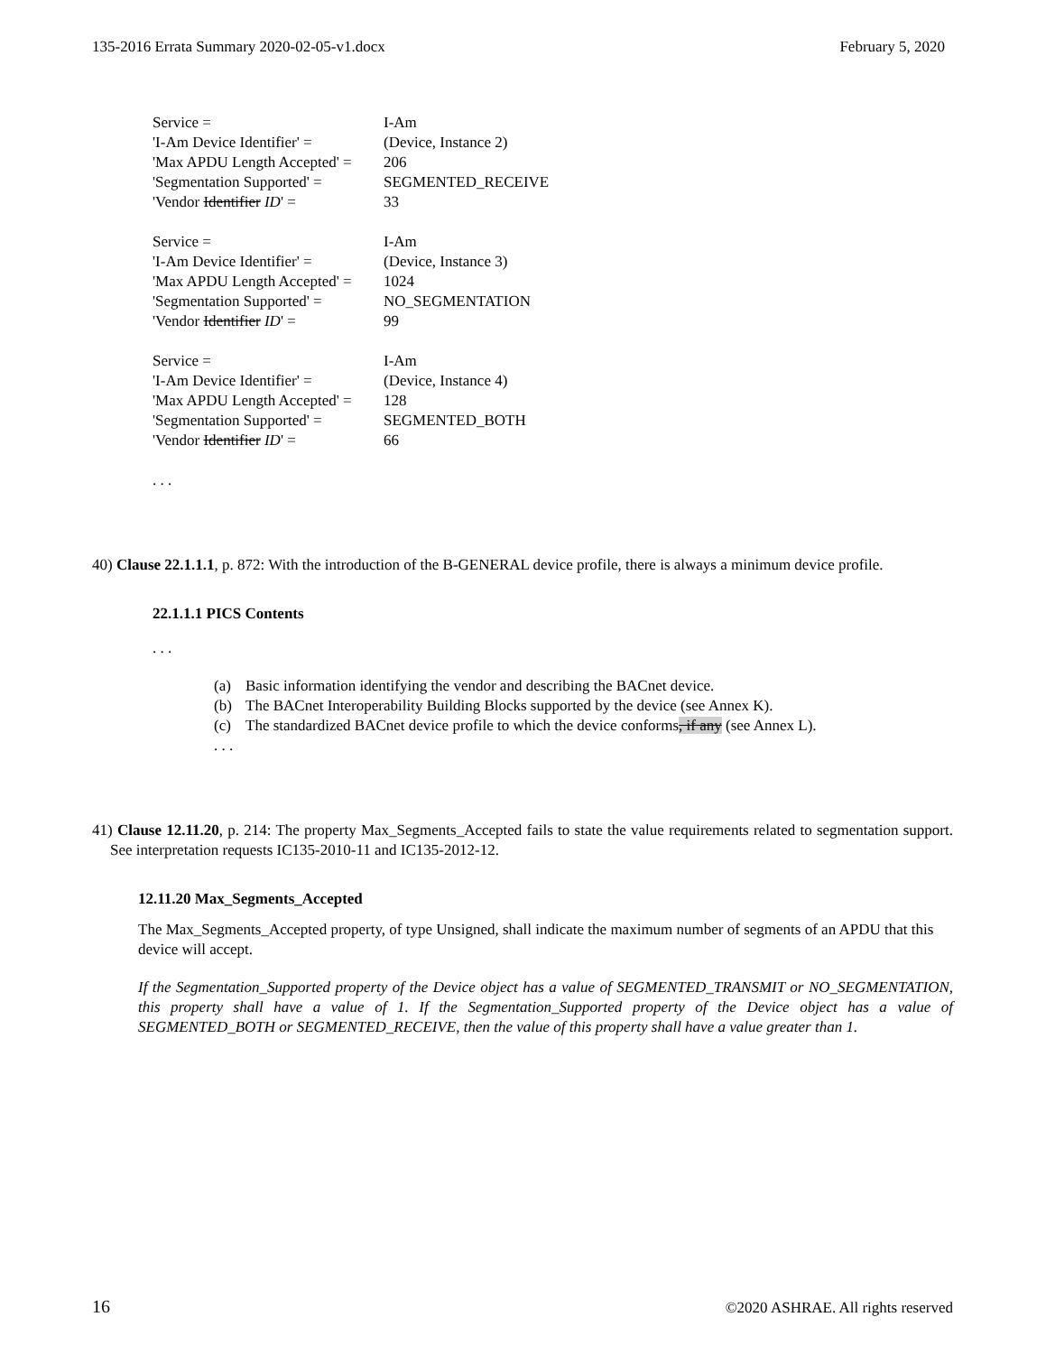135-2016 Errata Summary 2020-02-05-v1.docx February 5, 2020
| Service = | I-Am |
| 'I-Am Device Identifier' = | (Device, Instance 2) |
| 'Max APDU Length Accepted' = | 206 |
| 'Segmentation Supported' = | SEGMENTED_RECEIVE |
| 'Vendor Identifier ID ' = | 33 |
| Service = | I-Am |
| 'I-Am Device Identifier' = | (Device, Instance 3) |
| 'Max APDU Length Accepted' = | 1024 |
| 'Segmentation Supported' = | NO_SEGMENTATION |
| 'Vendor Identifier ID ' = | 99 |
| Service = | I-Am |
| 'I-Am Device Identifier' = | (Device, Instance 4) |
| 'Max APDU Length Accepted' = | 128 |
| 'Segmentation Supported' = | SEGMENTED_BOTH |
| 'Vendor Identifier ID ' = | 66 |
. . .
40) Clause 22.1.1.1, p. 872: With the introduction of the B-GENERAL device profile, there is always a minimum device profile.
22.1.1.1 PICS Contents
. . .
(a) Basic information identifying the vendor and describing the BACnet device.
(b) The BACnet Interoperability Building Blocks supported by the device (see Annex K).
(c) The standardized BACnet device profile to which the device conforms, if any (see Annex L).
. . .
41) Clause 12.11.20, p. 214: The property Max_Segments_Accepted fails to state the value requirements related to segmentation support. See interpretation requests IC135-2010-11 and IC135-2012-12.
12.11.20 Max_Segments_Accepted
The Max_Segments_Accepted property, of type Unsigned, shall indicate the maximum number of segments of an APDU that this device will accept.
If the Segmentation_Supported property of the Device object has a value of SEGMENTED_TRANSMIT or NO_SEGMENTATION, this property shall have a value of 1. If the Segmentation_Supported property of the Device object has a value of SEGMENTED_BOTH or SEGMENTED_RECEIVE, then the value of this property shall have a value greater than 1.
16 ©2020 ASHRAE. All rights reserved